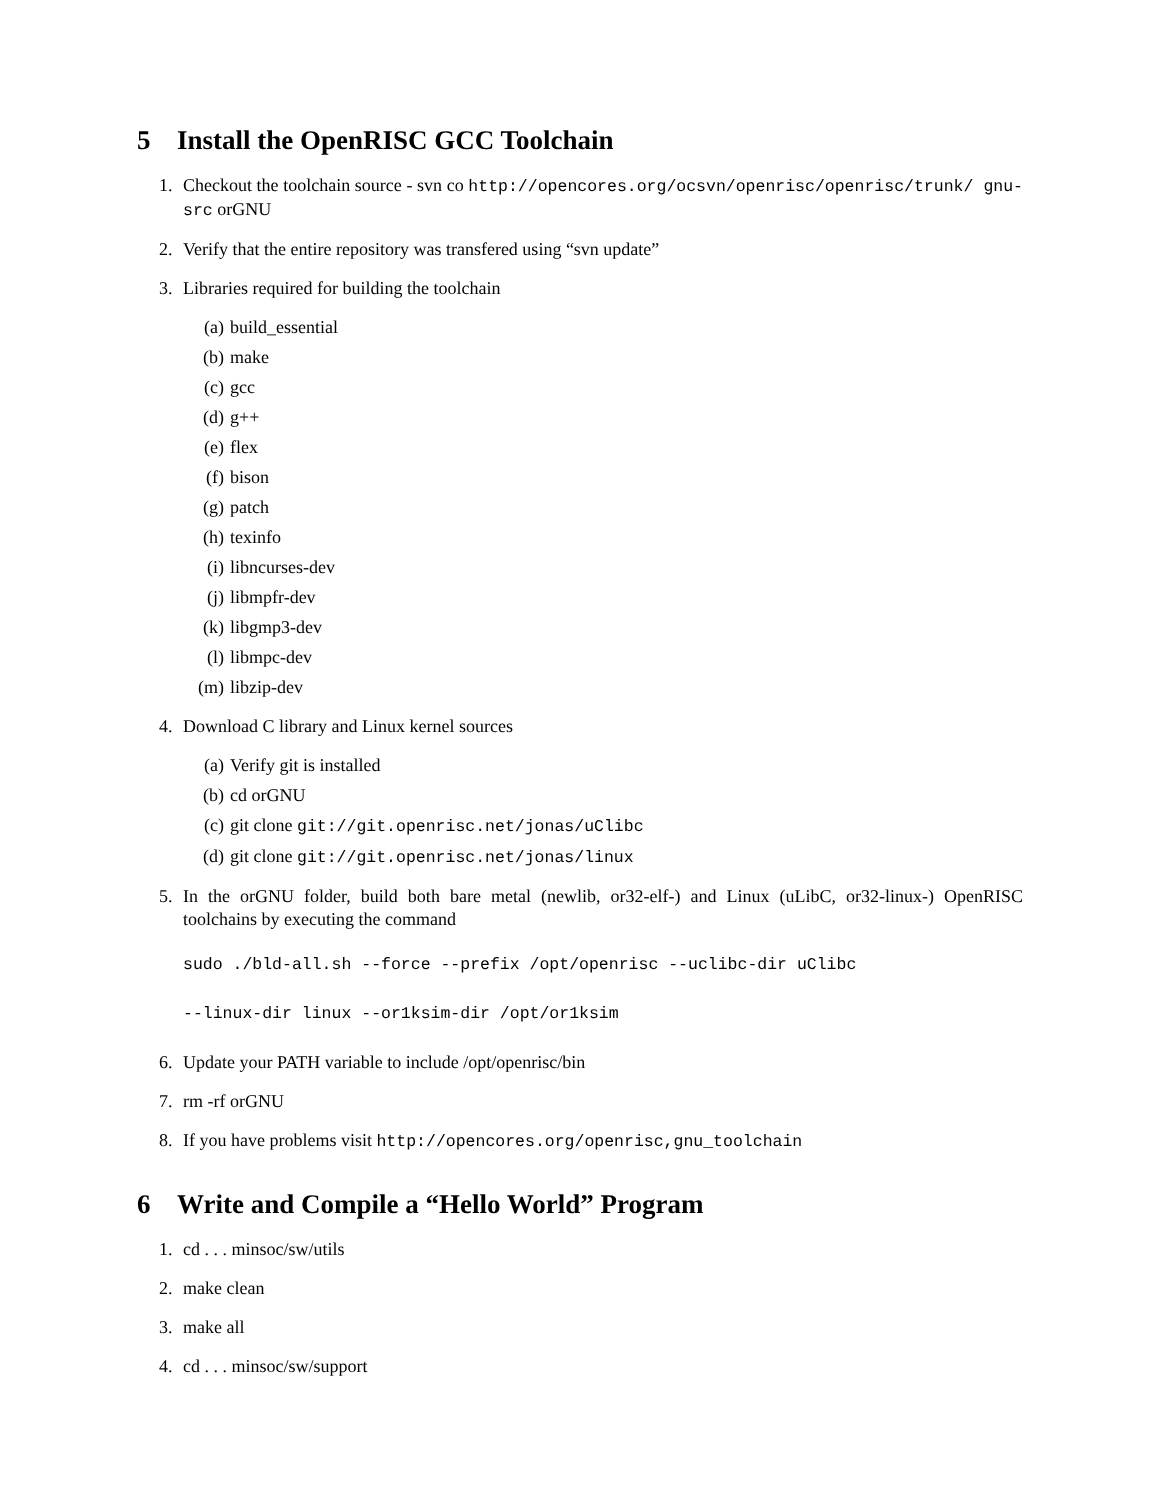5 Install the OpenRISC GCC Toolchain
1. Checkout the toolchain source - svn co http://opencores.org/ocsvn/openrisc/openrisc/trunk/ gnu-src orGNU
2. Verify that the entire repository was transfered using “svn update”
3. Libraries required for building the toolchain
(a) build_essential
(b) make
(c) gcc
(d) g++
(e) flex
(f) bison
(g) patch
(h) texinfo
(i) libncurses-dev
(j) libmpfr-dev
(k) libgmp3-dev
(l) libmpc-dev
(m) libzip-dev
4. Download C library and Linux kernel sources
(a) Verify git is installed
(b) cd orGNU
(c) git clone git://git.openrisc.net/jonas/uClibc
(d) git clone git://git.openrisc.net/jonas/linux
5. In the orGNU folder, build both bare metal (newlib, or32-elf-) and Linux (uLibC, or32-linux-) OpenRISC toolchains by executing the command
sudo ./bld-all.sh --force --prefix /opt/openrisc --uclibc-dir uClibc
--linux-dir linux --or1ksim-dir /opt/or1ksim
6. Update your PATH variable to include /opt/openrisc/bin
7. rm -rf orGNU
8. If you have problems visit http://opencores.org/openrisc,gnu_toolchain
6 Write and Compile a “Hello World” Program
1. cd . . . minsoc/sw/utils
2. make clean
3. make all
4. cd . . . minsoc/sw/support